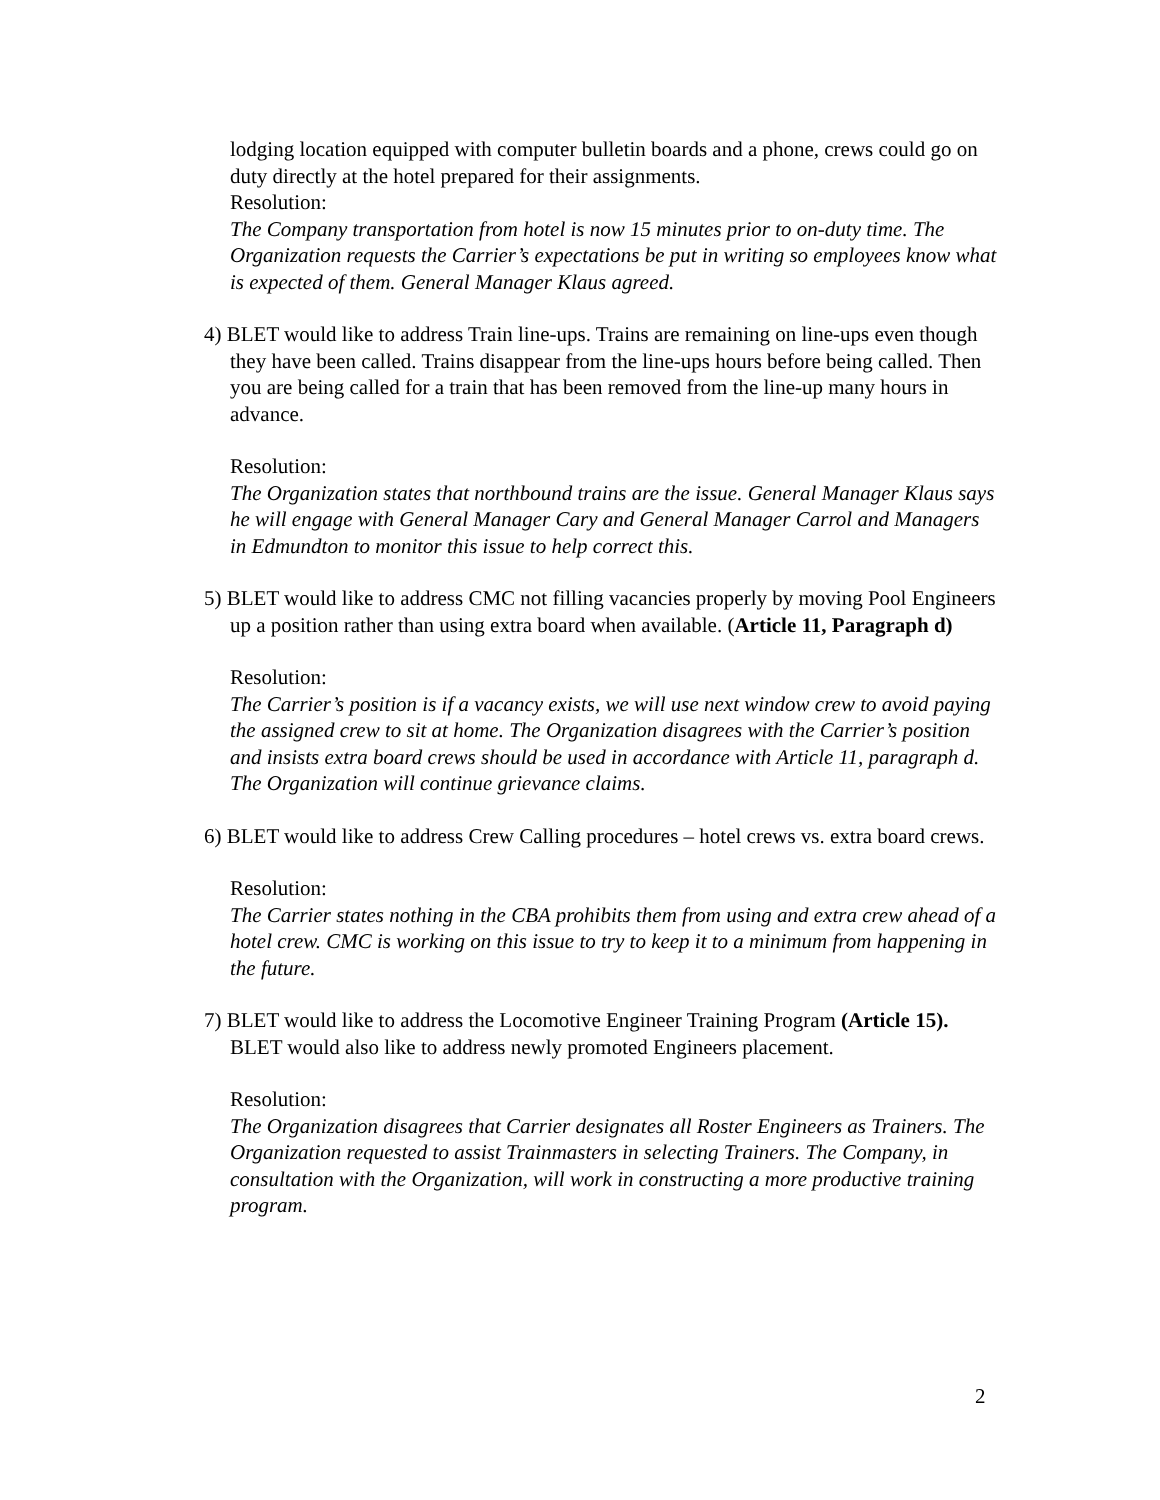lodging location equipped with computer bulletin boards and a phone, crews could go on duty directly at the hotel prepared for their assignments.
Resolution:
The Company transportation from hotel is now 15 minutes prior to on-duty time. The Organization requests the Carrier’s expectations be put in writing so employees know what is expected of them. General Manager Klaus agreed.
4) BLET would like to address Train line-ups. Trains are remaining on line-ups even though they have been called. Trains disappear from the line-ups hours before being called. Then you are being called for a train that has been removed from the line-up many hours in advance.
Resolution:
The Organization states that northbound trains are the issue. General Manager Klaus says he will engage with General Manager Cary and General Manager Carrol and Managers in Edmundton to monitor this issue to help correct this.
5) BLET would like to address CMC not filling vacancies properly by moving Pool Engineers up a position rather than using extra board when available. (Article 11, Paragraph d)
Resolution:
The Carrier’s position is if a vacancy exists, we will use next window crew to avoid paying the assigned crew to sit at home. The Organization disagrees with the Carrier’s position and insists extra board crews should be used in accordance with Article 11, paragraph d. The Organization will continue grievance claims.
6) BLET would like to address Crew Calling procedures – hotel crews vs. extra board crews.
Resolution:
The Carrier states nothing in the CBA prohibits them from using and extra crew ahead of a hotel crew. CMC is working on this issue to try to keep it to a minimum from happening in the future.
7) BLET would like to address the Locomotive Engineer Training Program (Article 15). BLET would also like to address newly promoted Engineers placement.
Resolution:
The Organization disagrees that Carrier designates all Roster Engineers as Trainers. The Organization requested to assist Trainmasters in selecting Trainers. The Company, in consultation with the Organization, will work in constructing a more productive training program.
2